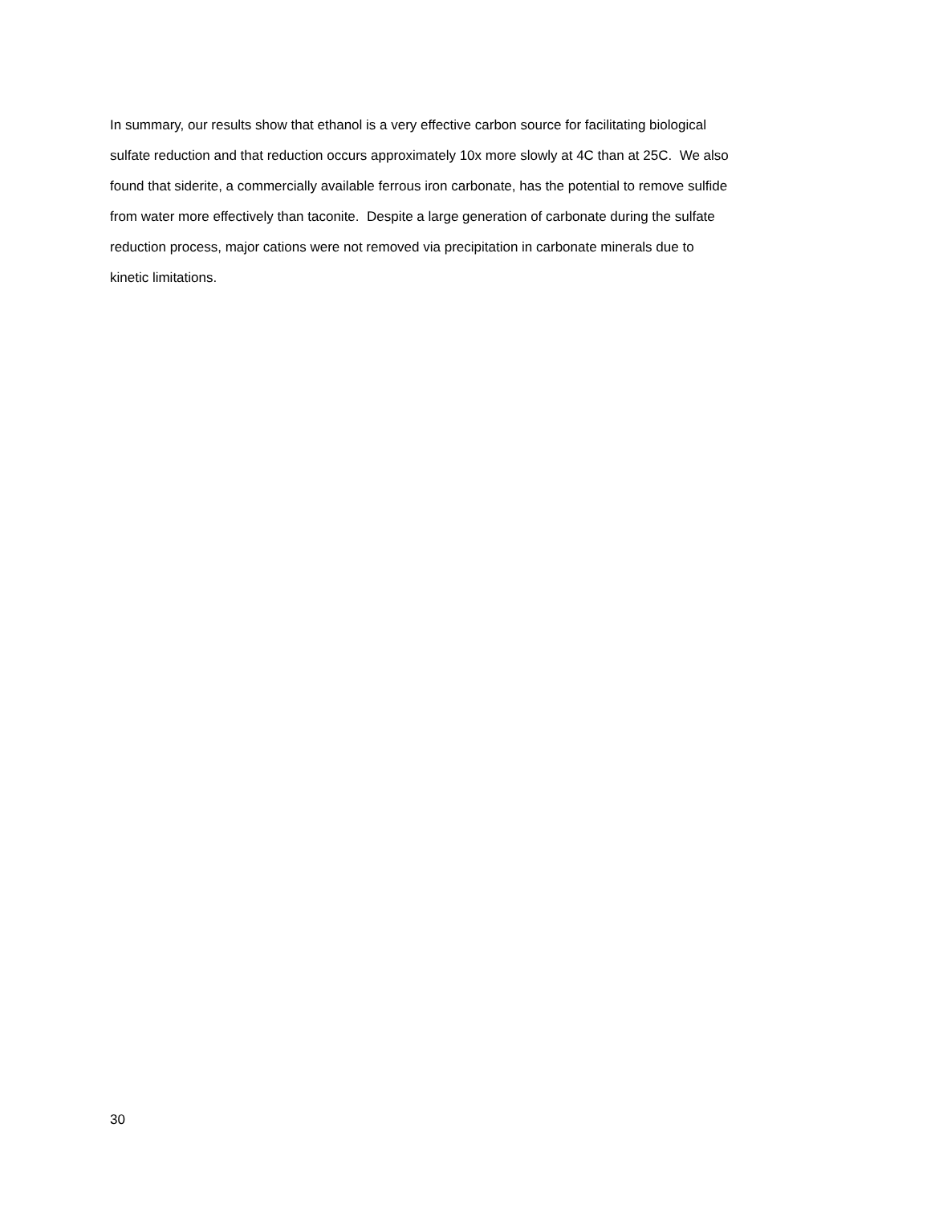In summary, our results show that ethanol is a very effective carbon source for facilitating biological
sulfate reduction and that reduction occurs approximately 10x more slowly at 4C than at 25C. We also
found that siderite, a commercially available ferrous iron carbonate, has the potential to remove sulfide
from water more effectively than taconite. Despite a large generation of carbonate during the sulfate
reduction process, major cations were not removed via precipitation in carbonate minerals due to
kinetic limitations.
30